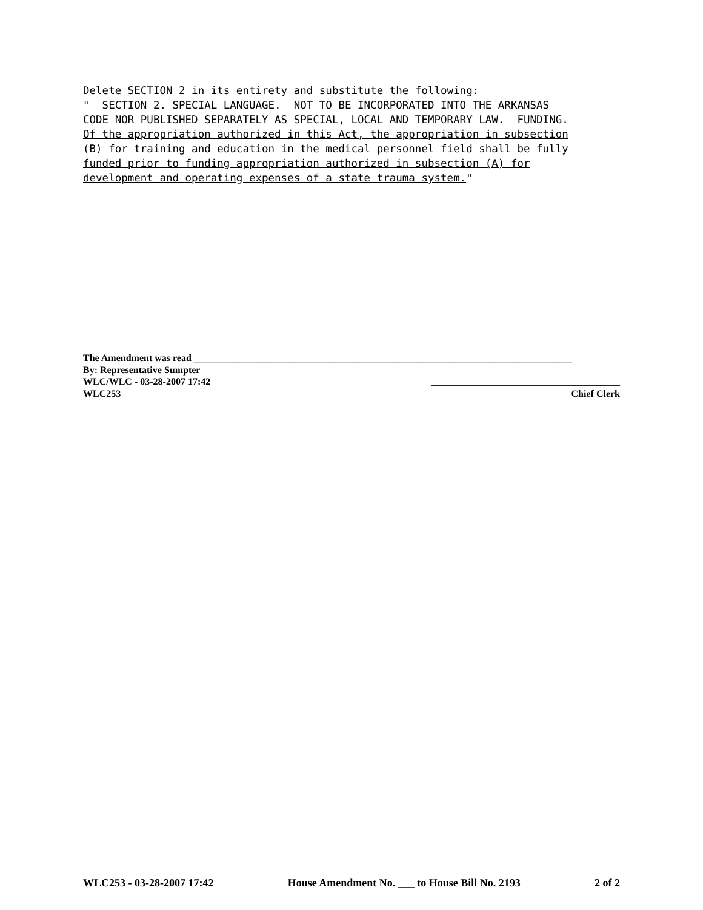Delete SECTION 2 in its entirety and substitute the following: " SECTION 2. SPECIAL LANGUAGE. NOT TO BE INCORPORATED INTO THE ARKANSAS CODE NOR PUBLISHED SEPARATELY AS SPECIAL, LOCAL AND TEMPORARY LAW. FUNDING. Of the appropriation authorized in this Act, the appropriation in subsection (B) for training and education in the medical personnel field shall be fully funded prior to funding appropriation authorized in subsection (A) for development and operating expenses of a state trauma system."
The Amendment was read ______________________________________________________________________________
By: Representative Sumpter
WLC/WLC - 03-28-2007 17:42 _______________________________________
WLC253 Chief Clerk
WLC253 - 03-28-2007 17:42 House Amendment No. ___ to House Bill No. 2193 2 of 2